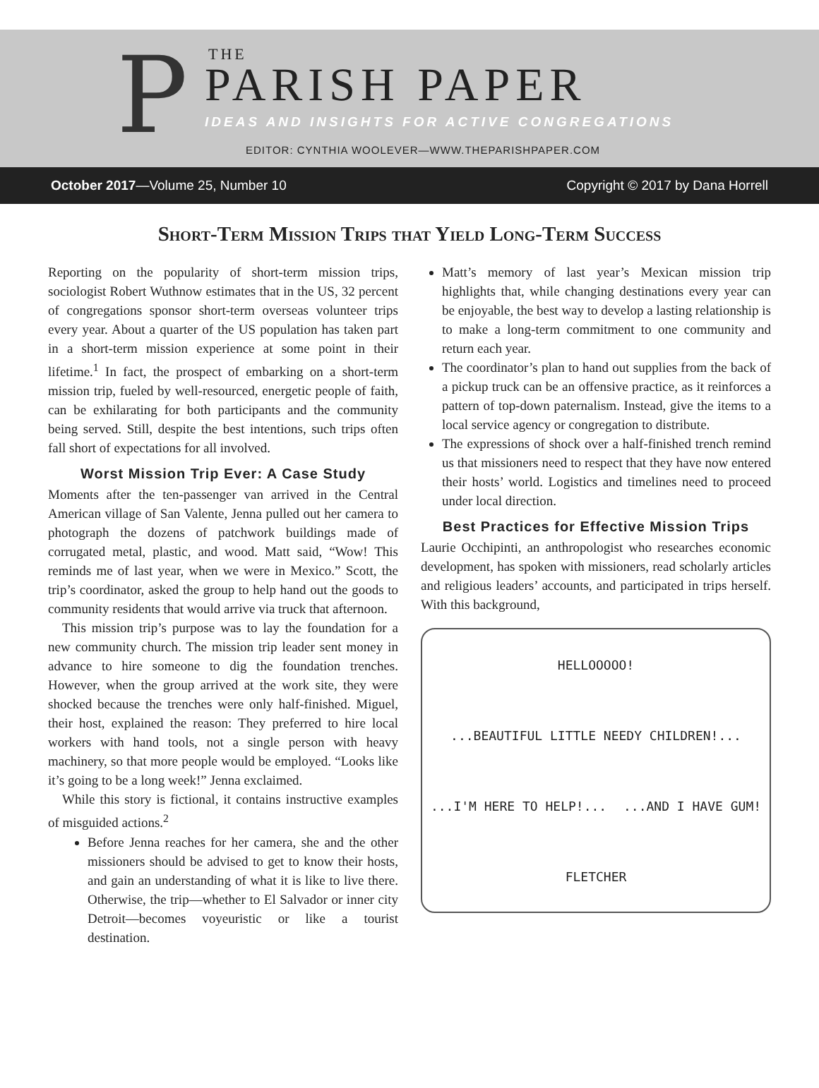P THE
PARISH PAPER
IDEAS AND INSIGHTS FOR ACTIVE CONGREGATIONS
EDITOR: CYNTHIA WOOLEVER—WWW.THEPARISHPAPER.COM
October 2017—Volume 25, Number 10 Copyright © 2017 by Dana Horrell
Short-Term Mission Trips that Yield Long-Term Success
Reporting on the popularity of short-term mission trips, sociologist Robert Wuthnow estimates that in the US, 32 percent of congregations sponsor short-term overseas volunteer trips every year. About a quarter of the US population has taken part in a short-term mission experience at some point in their lifetime.<sup>1</sup> In fact, the prospect of embarking on a short-term mission trip, fueled by well-resourced, energetic people of faith, can be exhilarating for both participants and the community being served. Still, despite the best intentions, such trips often fall short of expectations for all involved.
Worst Mission Trip Ever: A Case Study
Moments after the ten-passenger van arrived in the Central American village of San Valente, Jenna pulled out her camera to photograph the dozens of patchwork buildings made of corrugated metal, plastic, and wood. Matt said, “Wow! This reminds me of last year, when we were in Mexico.” Scott, the trip’s coordinator, asked the group to help hand out the goods to community residents that would arrive via truck that afternoon.
This mission trip’s purpose was to lay the foundation for a new community church. The mission trip leader sent money in advance to hire someone to dig the foundation trenches. However, when the group arrived at the work site, they were shocked because the trenches were only half-finished. Miguel, their host, explained the reason: They preferred to hire local workers with hand tools, not a single person with heavy machinery, so that more people would be employed. “Looks like it’s going to be a long week!” Jenna exclaimed.
While this story is fictional, it contains instructive examples of misguided actions.<sup>2</sup>
Before Jenna reaches for her camera, she and the other missioners should be advised to get to know their hosts, and gain an understanding of what it is like to live there. Otherwise, the trip—whether to El Salvador or inner city Detroit—becomes voyeuristic or like a tourist destination.
Matt’s memory of last year’s Mexican mission trip highlights that, while changing destinations every year can be enjoyable, the best way to develop a lasting relationship is to make a long-term commitment to one community and return each year.
The coordinator’s plan to hand out supplies from the back of a pickup truck can be an offensive practice, as it reinforces a pattern of top-down paternalism. Instead, give the items to a local service agency or congregation to distribute.
The expressions of shock over a half-finished trench remind us that missioners need to respect that they have now entered their hosts’ world. Logistics and timelines need to proceed under local direction.
Best Practices for Effective Mission Trips
Laurie Occhipinti, an anthropologist who researches economic development, has spoken with missioners, read scholarly articles and religious leaders’ accounts, and participated in trips herself. With this background,
HELLOOOOO!...BEAUTIFUL LITTLE NEEDY CHILDREN!......I'M HERE TO HELP!......AND I HAVE GUM! FLETCHER